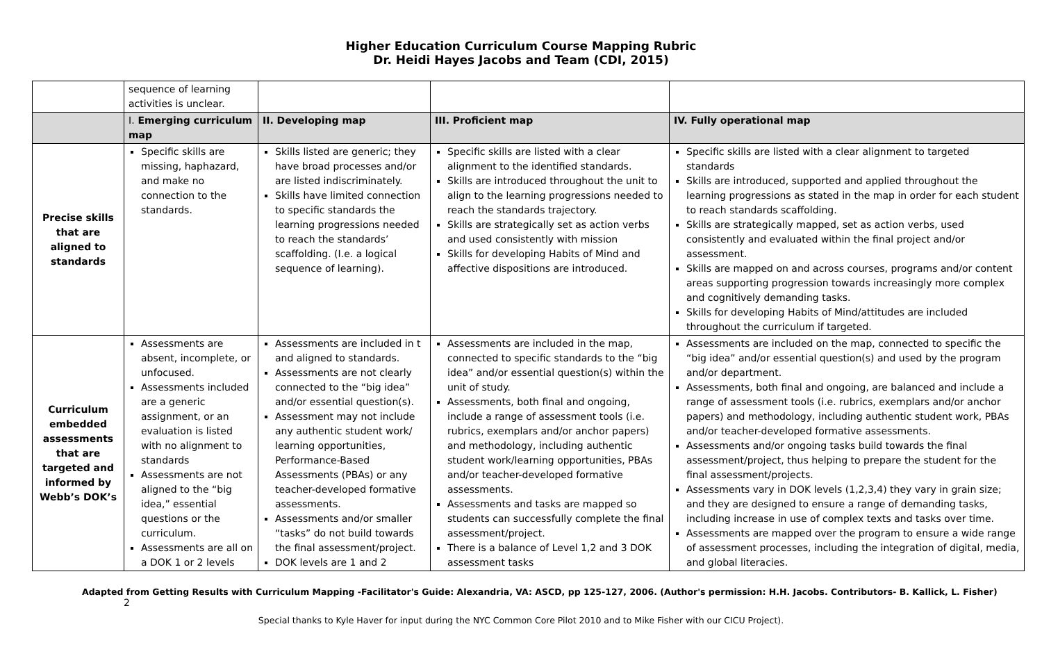Higher Education Curriculum Course Mapping Rubric
Dr. Heidi Hayes Jacobs and Team (CDI, 2015)
| | sequence of learning activities is unclear. | | | |
| | I. Emerging curriculum map | II. Developing map | III. Proficient map | IV. Fully operational map |
| Precise skills that are aligned to standards | Specific skills are missing, haphazard, and make no connection to the standards. | Skills listed are generic; they have broad processes and/or are listed indiscriminately. Skills have limited connection to specific standards the learning progressions needed to reach the standards’ scaffolding. (I.e. a logical sequence of learning). | Specific skills are listed with a clear alignment to the identified standards. Skills are introduced throughout the unit to align to the learning progressions needed to reach the standards trajectory. Skills are strategically set as action verbs and used consistently with mission Skills for developing Habits of Mind and affective dispositions are introduced. | Specific skills are listed with a clear alignment to targeted standards Skills are introduced, supported and applied throughout the learning progressions as stated in the map in order for each student to reach standards scaffolding. Skills are strategically mapped, set as action verbs, used consistently and evaluated within the final project and/or assessment. Skills are mapped on and across courses, programs and/or content areas supporting progression towards increasingly more complex and cognitively demanding tasks. Skills for developing Habits of Mind/attitudes are included throughout the curriculum if targeted. |
| Curriculum embedded assessments that are targeted and informed by Webb’s DOK’s | Assessments are absent, incomplete, or unfocused. Assessments included are a generic assignment, or an evaluation is listed with no alignment to standards Assessments are not aligned to the “big idea,” essential questions or the curriculum. Assessments are all on a DOK 1 or 2 levels | Assessments are included in t and aligned to standards. Assessments are not clearly connected to the “big idea” and/or essential question(s). Assessment may not include any authentic student work/ learning opportunities, Performance-Based Assessments (PBAs) or any teacher-developed formative assessments. Assessments and/or smaller “tasks” do not build towards the final assessment/project. DOK levels are 1 and 2 | Assessments are included in the map, connected to specific standards to the “big idea” and/or essential question(s) within the unit of study. Assessments, both final and ongoing, include a range of assessment tools (i.e. rubrics, exemplars and/or anchor papers) and methodology, including authentic student work/learning opportunities, PBAs and/or teacher-developed formative assessments. Assessments and tasks are mapped so students can successfully complete the final assessment/project. There is a balance of Level 1,2 and 3 DOK assessment tasks | Assessments are included on the map, connected to specific the “big idea” and/or essential question(s) and used by the program and/or department. Assessments, both final and ongoing, are balanced and include a range of assessment tools (i.e. rubrics, exemplars and/or anchor papers) and methodology, including authentic student work, PBAs and/or teacher-developed formative assessments. Assessments and/or ongoing tasks build towards the final assessment/project, thus helping to prepare the student for the final assessment/projects. Assessments vary in DOK levels (1,2,3,4) they vary in grain size; and they are designed to ensure a range of demanding tasks, including increase in use of complex texts and tasks over time. Assessments are mapped over the program to ensure a wide range of assessment processes, including the integration of digital, media, and global literacies. |
Adapted from Getting Results with Curriculum Mapping -Facilitator's Guide: Alexandria, VA: ASCD, pp 125-127, 2006. (Author's permission: H.H. Jacobs. Contributors- B. Kallick, L. Fisher) 2
Special thanks to Kyle Haver for input during the NYC Common Core Pilot 2010 and to Mike Fisher with our CICU Project).